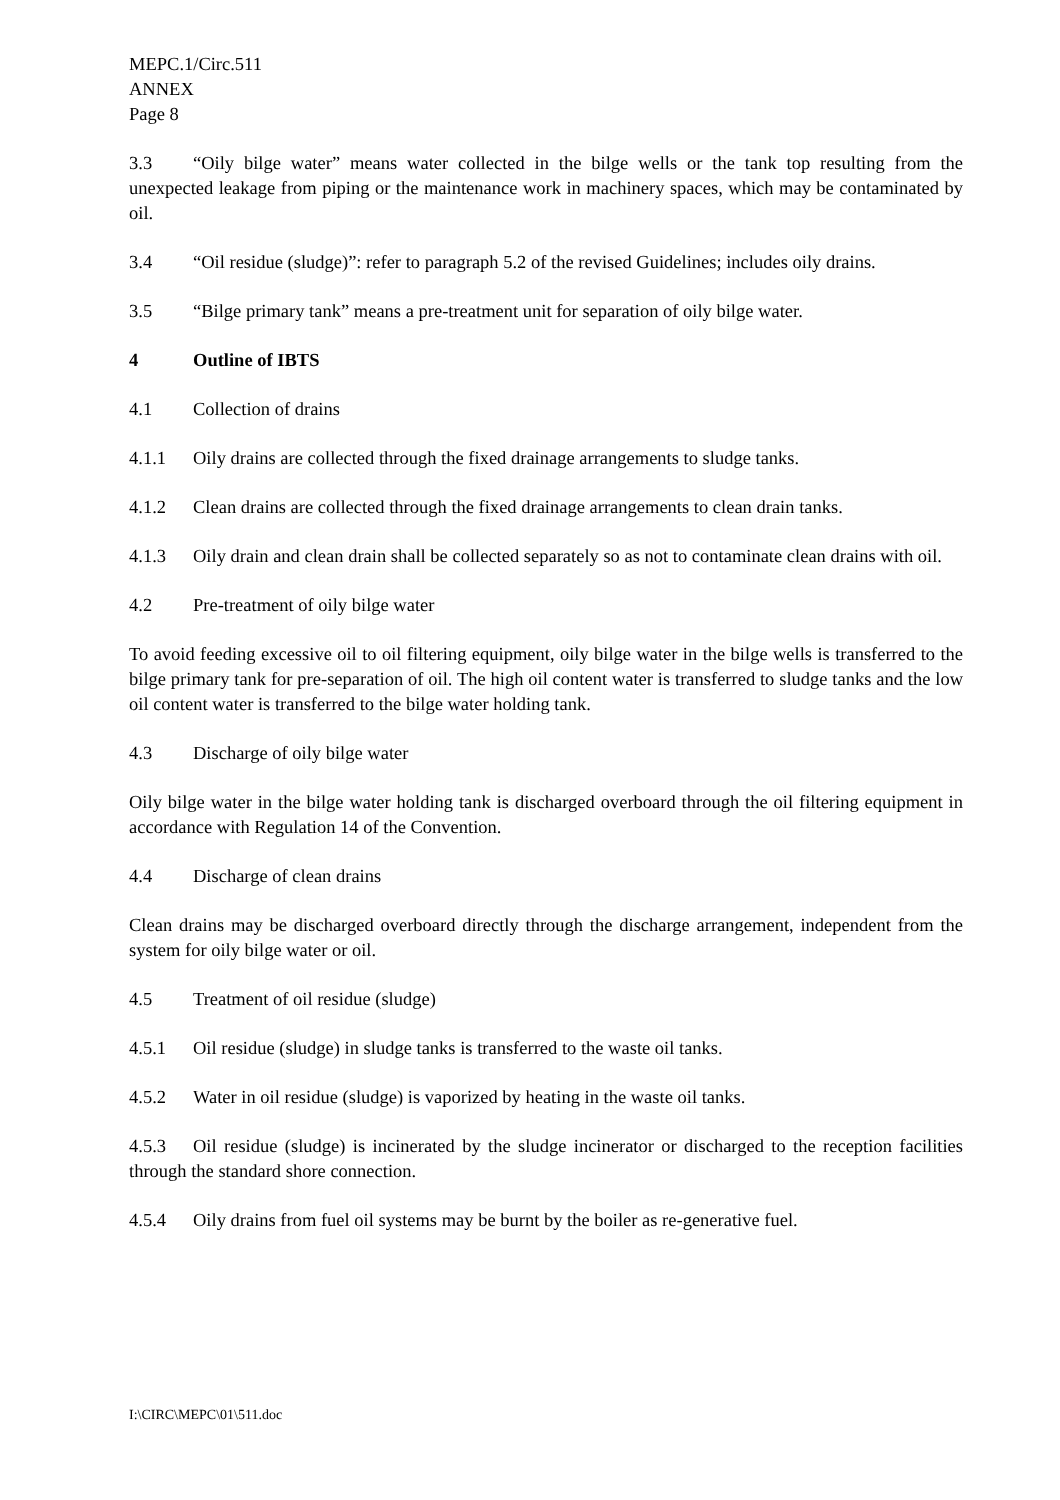MEPC.1/Circ.511
ANNEX
Page 8
3.3 “Oily bilge water” means water collected in the bilge wells or the tank top resulting from the unexpected leakage from piping or the maintenance work in machinery spaces, which may be contaminated by oil.
3.4 “Oil residue (sludge)”: refer to paragraph 5.2 of the revised Guidelines; includes oily drains.
3.5 “Bilge primary tank” means a pre-treatment unit for separation of oily bilge water.
4 Outline of IBTS
4.1 Collection of drains
4.1.1 Oily drains are collected through the fixed drainage arrangements to sludge tanks.
4.1.2 Clean drains are collected through the fixed drainage arrangements to clean drain tanks.
4.1.3 Oily drain and clean drain shall be collected separately so as not to contaminate clean drains with oil.
4.2 Pre-treatment of oily bilge water
To avoid feeding excessive oil to oil filtering equipment, oily bilge water in the bilge wells is transferred to the bilge primary tank for pre-separation of oil. The high oil content water is transferred to sludge tanks and the low oil content water is transferred to the bilge water holding tank.
4.3 Discharge of oily bilge water
Oily bilge water in the bilge water holding tank is discharged overboard through the oil filtering equipment in accordance with Regulation 14 of the Convention.
4.4 Discharge of clean drains
Clean drains may be discharged overboard directly through the discharge arrangement, independent from the system for oily bilge water or oil.
4.5 Treatment of oil residue (sludge)
4.5.1 Oil residue (sludge) in sludge tanks is transferred to the waste oil tanks.
4.5.2 Water in oil residue (sludge) is vaporized by heating in the waste oil tanks.
4.5.3 Oil residue (sludge) is incinerated by the sludge incinerator or discharged to the reception facilities through the standard shore connection.
4.5.4 Oily drains from fuel oil systems may be burnt by the boiler as re-generative fuel.
I:\CIRC\MEPC\01\511.doc